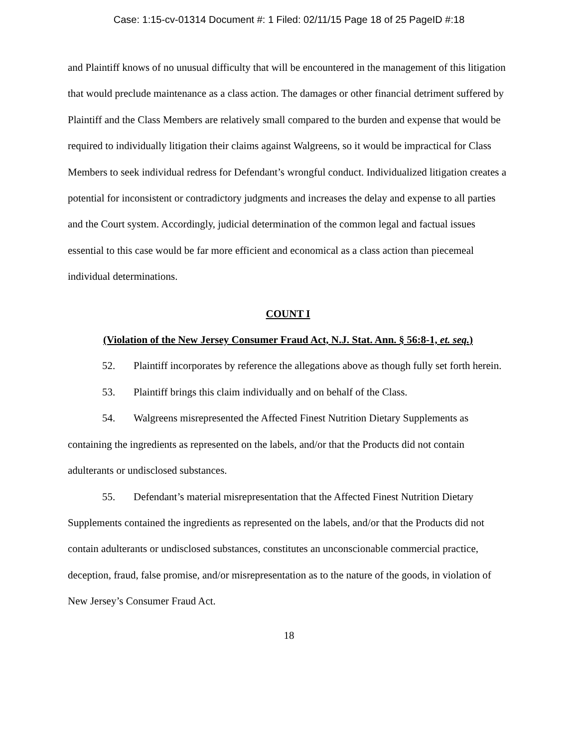Case: 1:15-cv-01314 Document #: 1 Filed: 02/11/15 Page 18 of 25 PageID #:18
and Plaintiff knows of no unusual difficulty that will be encountered in the management of this litigation that would preclude maintenance as a class action. The damages or other financial detriment suffered by Plaintiff and the Class Members are relatively small compared to the burden and expense that would be required to individually litigation their claims against Walgreens, so it would be impractical for Class Members to seek individual redress for Defendant’s wrongful conduct. Individualized litigation creates a potential for inconsistent or contradictory judgments and increases the delay and expense to all parties and the Court system. Accordingly, judicial determination of the common legal and factual issues essential to this case would be far more efficient and economical as a class action than piecemeal individual determinations.
COUNT I
(Violation of the New Jersey Consumer Fraud Act, N.J. Stat. Ann. § 56:8-1, et. seq.)
52. Plaintiff incorporates by reference the allegations above as though fully set forth herein.
53. Plaintiff brings this claim individually and on behalf of the Class.
54. Walgreens misrepresented the Affected Finest Nutrition Dietary Supplements as containing the ingredients as represented on the labels, and/or that the Products did not contain adulterants or undisclosed substances.
55. Defendant’s material misrepresentation that the Affected Finest Nutrition Dietary Supplements contained the ingredients as represented on the labels, and/or that the Products did not contain adulterants or undisclosed substances, constitutes an unconscionable commercial practice, deception, fraud, false promise, and/or misrepresentation as to the nature of the goods, in violation of New Jersey’s Consumer Fraud Act.
18